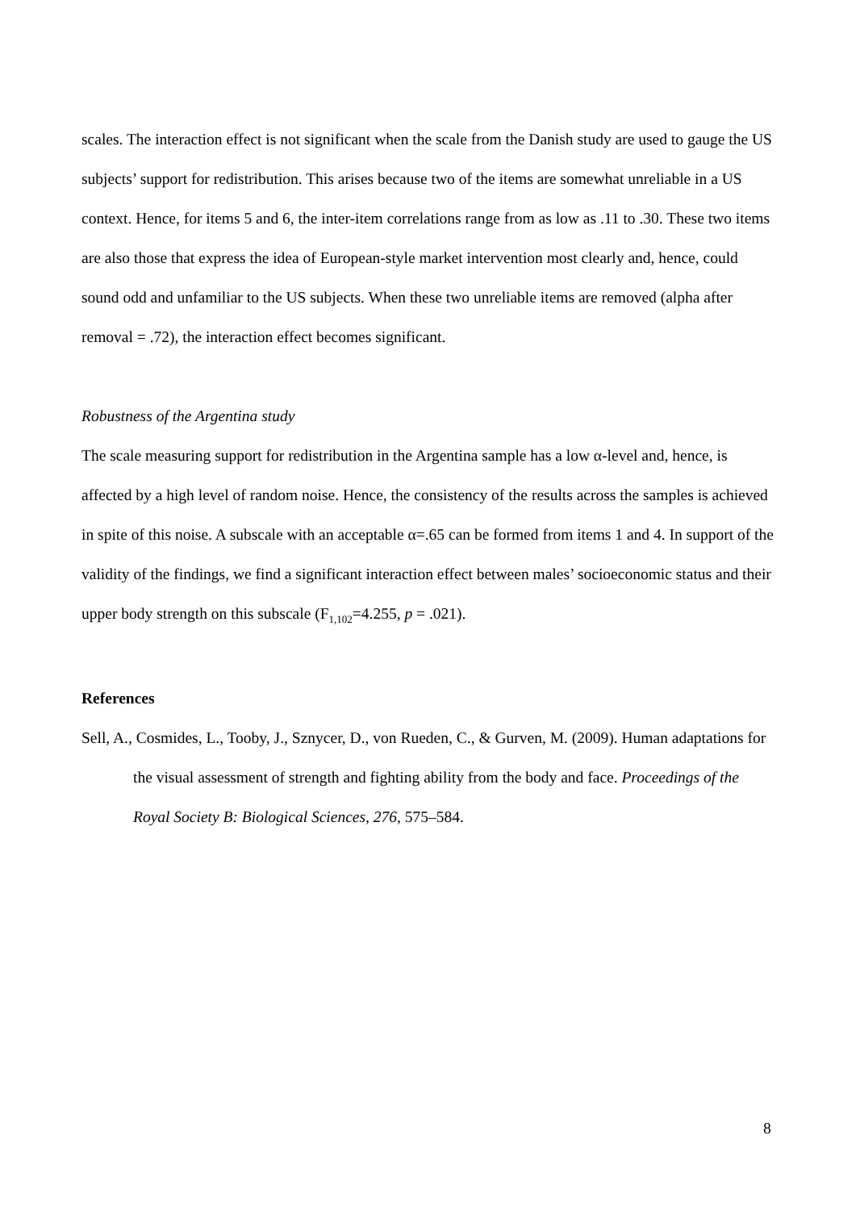scales. The interaction effect is not significant when the scale from the Danish study are used to gauge the US subjects’ support for redistribution. This arises because two of the items are somewhat unreliable in a US context. Hence, for items 5 and 6, the inter-item correlations range from as low as .11 to .30. These two items are also those that express the idea of European-style market intervention most clearly and, hence, could sound odd and unfamiliar to the US subjects. When these two unreliable items are removed (alpha after removal = .72), the interaction effect becomes significant.
Robustness of the Argentina study
The scale measuring support for redistribution in the Argentina sample has a low α-level and, hence, is affected by a high level of random noise. Hence, the consistency of the results across the samples is achieved in spite of this noise. A subscale with an acceptable α=.65 can be formed from items 1 and 4. In support of the validity of the findings, we find a significant interaction effect between males’ socioeconomic status and their upper body strength on this subscale (F<sub>1,102</sub>=4.255, p = .021).
References
Sell, A., Cosmides, L., Tooby, J., Sznycer, D., von Rueden, C., & Gurven, M. (2009). Human adaptations for the visual assessment of strength and fighting ability from the body and face. Proceedings of the Royal Society B: Biological Sciences, 276, 575–584.
8